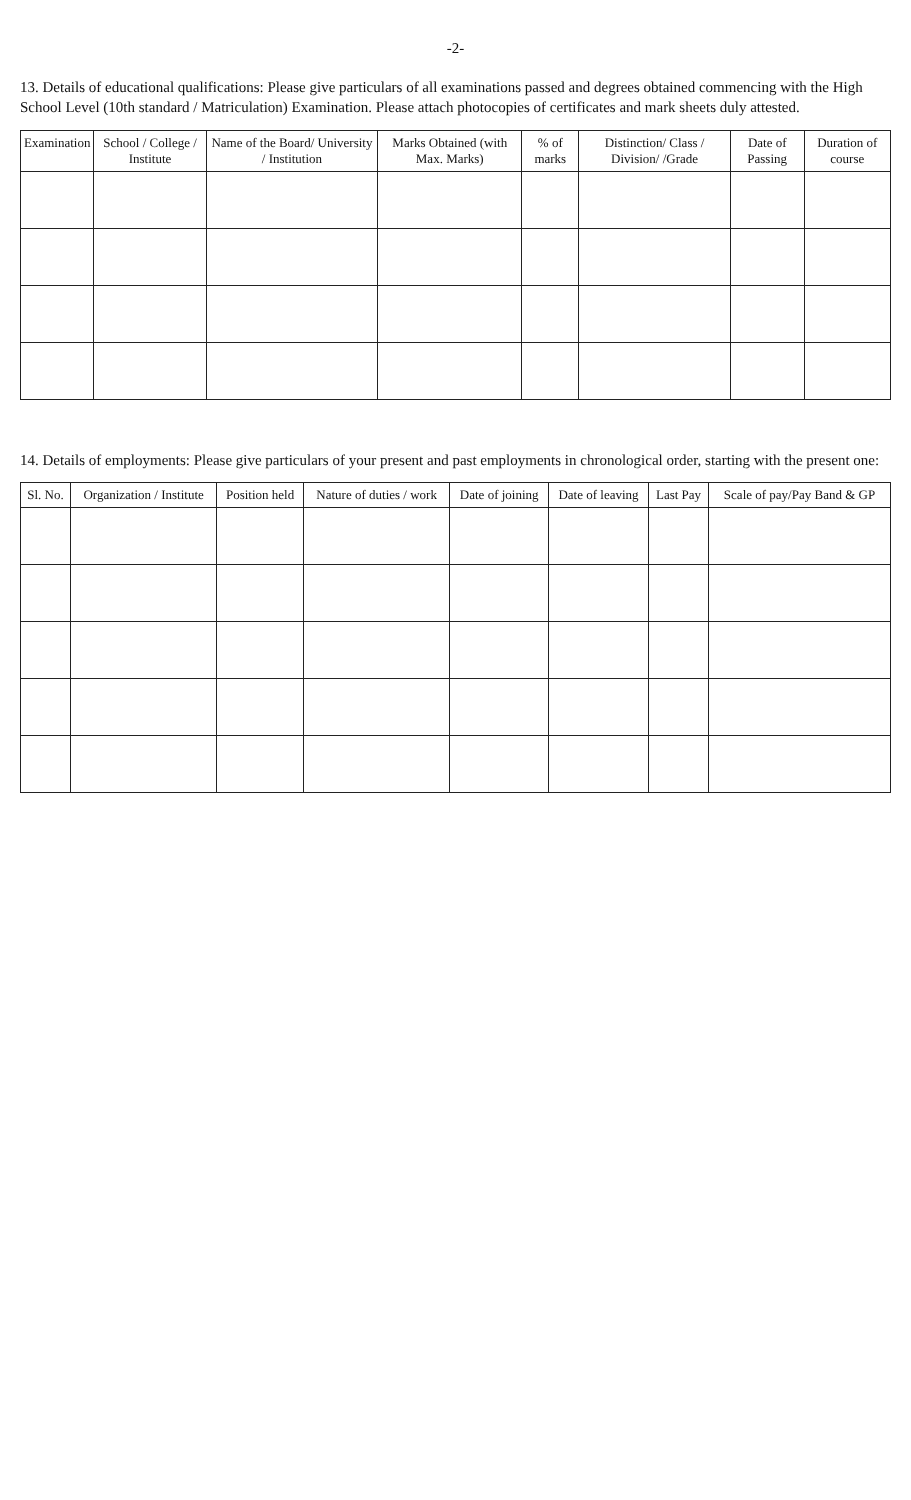-2-
13. Details of educational qualifications: Please give particulars of all examinations passed and degrees obtained commencing with the High School Level (10th standard / Matriculation) Examination. Please attach photocopies of certificates and mark sheets duly attested.
| Examination | School / College / Institute | Name of the Board/ University / Institution | Marks Obtained (with Max. Marks) | % of marks | Distinction/ Class / Division/ /Grade | Date of Passing | Duration of course |
| --- | --- | --- | --- | --- | --- | --- | --- |
14. Details of employments: Please give particulars of your present and past employments in chronological order, starting with the present one:
| Sl. No. | Organization / Institute | Position held | Nature of duties / work | Date of joining | Date of leaving | Last Pay | Scale of pay/Pay Band & GP |
| --- | --- | --- | --- | --- | --- | --- | --- |